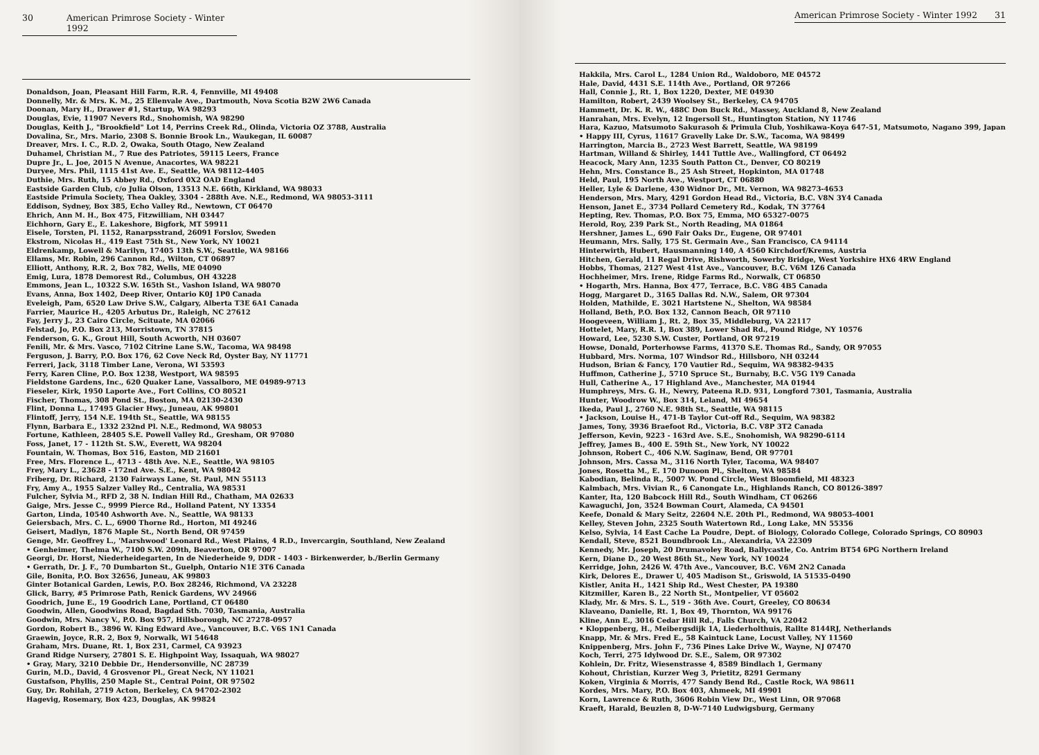30 American Primrose Society - Winter 1992
Donaldson, Joan, Pleasant Hill Farm, R.R. 4, Fennville, MI 49408
Donnelly, Mr. & Mrs. K. M., 25 Ellenvale Ave., Dartmouth, Nova Scotia B2W 2W6 Canada
Doonan, Mary H., Drawer #1, Startup, WA 98293
Douglas, Evie, 11907 Nevers Rd., Snohomish, WA 98290
Douglas, Keith J., "Brookfield" Lot 14, Perrins Creek Rd., Olinda, Victoria OZ 3788, Australia
Dovalina, Sr., Mrs. Mario, 2308 S. Bonnie Brook Ln., Waukegan, IL 60087
Dreaver, Mrs. I. C., R.D. 2, Owaka, South Otago, New Zealand
Duhamel, Christian M., 7 Rue des Patriotes, 59115 Leers, France
Dupre Jr., L. Joe, 2015 N Avenue, Anacortes, WA 98221
Duryee, Mrs. Phil, 1115 41st Ave. E., Seattle, WA 98112-4405
Duthie, Mrs. Ruth, 15 Abbey Rd., Oxford 0X2 OAD England
Eastside Garden Club, c/o Julia Olson, 13513 N.E. 66th, Kirkland, WA 98033
Eastside Primula Society, Thea Oakley, 3304 - 288th Ave. N.E., Redmond, WA 98053-3111
Eddison, Sydney, Box 385, Echo Valley Rd., Newtown, CT 06470
Ehrich, Ann M. H., Box 475, Fitzwilliam, NH 03447
Eichhorn, Gary E., E. Lakeshore, Bigfork, MT 59911
Eisele, Torsten, Pl. 1152, Ranarpsstrand, 26091 Forslov, Sweden
Ekstrom, Nicolas H., 419 East 75th St., New York, NY 10021
Eldrenkamp, Lowell & Marilyn, 17405 13th S.W., Seattle, WA 98166
Ellams, Mr. Robin, 296 Cannon Rd., Wilton, CT 06897
Elliott, Anthony, R.R. 2, Box 782, Wells, ME 04090
Emig, Lura, 1878 Demorest Rd., Columbus, OH 43228
Emmons, Jean L., 10322 S.W. 165th St., Vashon Island, WA 98070
Evans, Anna, Box 1402, Deep River, Ontario K0J 1P0 Canada
Eveleigh, Pam, 6520 Law Drive S.W., Calgary, Alberta T3E 6A1 Canada
Farrier, Maurice H., 4205 Arbutus Dr., Raleigh, NC 27612
Fay, Jerry J., 23 Cairo Circle, Scituate, MA 02066
Felstad, Jo, P.O. Box 213, Morristown, TN 37815
Fenderson, G. K., Grout Hill, South Acworth, NH 03607
Fenili, Mr. & Mrs. Vasco, 7102 Citrine Lane S.W., Tacoma, WA 98498
Ferguson, J. Barry, P.O. Box 176, 62 Cove Neck Rd, Oyster Bay, NY 11771
Ferreri, Jack, 3118 Timber Lane, Verona, WI 53593
Ferry, Karen Cline, P.O. Box 1238, Westport, WA 98595
Fieldstone Gardens, Inc., 620 Quaker Lane, Vassalboro, ME 04989-9713
Fieseler, Kirk, 1950 Laporte Ave., Fort Collins, CO 80521
Fischer, Thomas, 308 Pond St., Boston, MA 02130-2430
Flint, Donna L., 17495 Glacier Hwy., Juneau, AK 99801
Flintoff, Jerry, 154 N.E. 194th St., Seattle, WA 98155
Flynn, Barbara E., 1332 232nd Pl. N.E., Redmond, WA 98053
Fortune, Kathleen, 28405 S.E. Powell Valley Rd., Gresham, OR 97080
Foss, Janet, 17 - 112th St. S.W., Everett, WA 98204
Fountain, W. Thomas, Box 516, Easton, MD 21601
Free, Mrs. Florence L., 4713 - 48th Ave. N.E., Seattle, WA 98105
Frey, Mary L., 23628 - 172nd Ave. S.E., Kent, WA 98042
Friberg, Dr. Richard, 2130 Fairways Lane, St. Paul, MN 55113
Fry, Amy A., 1955 Salzer Valley Rd., Centralia, WA 98531
Fulcher, Sylvia M., RFD 2, 38 N. Indian Hill Rd., Chatham, MA 02633
Gaige, Mrs. Jesse C., 9999 Pierce Rd., Holland Patent, NY 13354
Garton, Linda, 10540 Ashworth Ave. N., Seattle, WA 98133
Geiersbach, Mrs. C. L., 6900 Thorne Rd., Horton, MI 49246
Geisert, Madlyn, 1876 Maple St., North Bend, OR 97459
Genge, Mr. Geoffrey L., 'Marshwood' Leonard Rd., West Plains, 4 R.D., Invercargin, Southland, New Zealand
• Genheimer, Thelma W., 7100 S.W. 209th, Beaverton, OR 97007
Georgi, Dr. Horst, Niederheidegarten, In de Niederheide 9, DDR - 1403 - Birkenwerder, b./Berlin Germany
• Gerrath, Dr. J. F., 70 Dumbarton St., Guelph, Ontario N1E 3T6 Canada
Gile, Bonita, P.O. Box 32656, Juneau, AK 99803
Ginter Botanical Garden, Lewis, P.O. Box 28246, Richmond, VA 23228
Glick, Barry, #5 Primrose Path, Renick Gardens, WV 24966
Goodrich, June E., 19 Goodrich Lane, Portland, CT 06480
Goodwin, Allen, Goodwins Road, Bagdad Sth. 7030, Tasmania, Australia
Goodwin, Mrs. Nancy V., P.O. Box 957, Hillsborough, NC 27278-0957
Gordon, Robert B., 3896 W. King Edward Ave., Vancouver, B.C. V6S 1N1 Canada
Graewin, Joyce, R.R. 2, Box 9, Norwalk, WI 54648
Graham, Mrs. Duane, Rt. 1, Box 231, Carmel, CA 93923
Grand Ridge Nursery, 27801 S. E. Highpoint Way, Issaquah, WA 98027
• Gray, Mary, 3210 Debbie Dr., Hendersonville, NC 28739
Gurin, M.D., David, 4 Grosvenor Pl., Great Neck, NY 11021
Gustafson, Phyllis, 250 Maple St., Central Point, OR 97502
Guy, Dr. Rohilah, 2719 Acton, Berkeley, CA 94702-2302
Hagevig, Rosemary, Box 423, Douglas, AK 99824
American Primrose Society - Winter 1992 31
Hakkila, Mrs. Carol L., 1284 Union Rd., Waldoboro, ME 04572
Hale, David, 4431 S.E. 114th Ave., Portland, OR 97266
Hall, Connie J., Rt. 1, Box 1220, Dexter, ME 04930
Hamilton, Robert, 2439 Woolsey St., Berkeley, CA 94705
Hammett, Dr. K. R. W., 488C Don Buck Rd., Massey, Auckland 8, New Zealand
Hanrahan, Mrs. Evelyn, 12 Ingersoll St., Huntington Station, NY 11746
Hara, Kazuo, Matsumoto Sakurasoh & Primula Club, Yoshikawa-Koya 647-51, Matsumoto, Nagano 399, Japan
• Happy III, Cyrus, 11617 Gravelly Lake Dr. S.W., Tacoma, WA 98499
Harrington, Marcia B., 2723 West Barrett, Seattle, WA 98199
Hartman, Willand & Shirley, 1441 Tuttle Ave., Wallingford, CT 06492
Heacock, Mary Ann, 1235 South Patton Ct., Denver, CO 80219
Hehn, Mrs. Constance B., 25 Ash Street, Hopkinton, MA 01748
Held, Paul, 195 North Ave., Westport, CT 06880
Heller, Lyle & Darlene, 430 Widnor Dr., Mt. Vernon, WA 98273-4653
Henderson, Mrs. Mary, 4291 Gordon Head Rd., Victoria, B.C. V8N 3Y4 Canada
Henson, Janet E., 3734 Pollard Cemetery Rd., Kodak, TN 37764
Hepting, Rev. Thomas, P.O. Box 75, Emma, MO 65327-0075
Herold, Roy, 239 Park St., North Reading, MA 01864
Hershner, James L., 690 Fair Oaks Dr., Eugene, OR 97401
Heumann, Mrs. Sally, 175 St. Germain Ave., San Francisco, CA 94114
Hinterwirth, Hubert, Hausmanning 140, A 4560 Kirchdorf/Krems, Austria
Hitchen, Gerald, 11 Regal Drive, Rishworth, Sowerby Bridge, West Yorkshire HX6 4RW England
Hobbs, Thomas, 2127 West 41st Ave., Vancouver, B.C. V6M 1Z6 Canada
Hochheimer, Mrs. Irene, Ridge Farms Rd., Norwalk, CT 06850
• Hogarth, Mrs. Hanna, Box 477, Terrace, B.C. V8G 4B5 Canada
Hogg, Margaret D., 3165 Dallas Rd. N.W., Salem, OR 97304
Holden, Mathilde, E. 3021 Hartstene N., Shelton, WA 98584
Holland, Beth, P.O. Box 132, Cannon Beach, OR 97110
Hoogeveen, William J., Rt. 2, Box 35, Middleburg, VA 22117
Hottelet, Mary, R.R. 1, Box 389, Lower Shad Rd., Pound Ridge, NY 10576
Howard, Lee, 5230 S.W. Custer, Portland, OR 97219
Howse, Donald, Porterhowse Farms, 41370 S.E. Thomas Rd., Sandy, OR 97055
Hubbard, Mrs. Norma, 107 Windsor Rd., Hillsboro, NH 03244
Hudson, Brian & Fancy, 170 Vautier Rd., Sequim, WA 98382-9435
Huffmon, Catherine J., 5710 Spruce St., Burnaby, B.C. V5G 1Y9 Canada
Hull, Catherine A., 17 Highland Ave., Manchester, MA 01944
Humphreys, Mrs. G. H., Newry, Pateena R.D. 931, Longford 7301, Tasmania, Australia
Hunter, Woodrow W., Box 314, Leland, MI 49654
Ikeda, Paul J., 2760 N.E. 98th St., Seattle, WA 98115
• Jackson, Louise H., 471-B Taylor Cut-off Rd., Sequim, WA 98382
James, Tony, 3936 Braefoot Rd., Victoria, B.C. V8P 3T2 Canada
Jefferson, Kevin, 9223 - 163rd Ave. S.E., Snohomish, WA 98290-6114
Jeffrey, James B., 400 E. 59th St., New York, NY 10022
Johnson, Robert C., 406 N.W. Saginaw, Bend, OR 97701
Johnson, Mrs. Cassa M., 3116 North Tyler, Tacoma, WA 98407
Jones, Rosetta M., E. 170 Dunoon Pl., Shelton, WA 98584
Kabodian, Belinda R., 5007 W. Pond Circle, West Bloomfield, MI 48323
Kalmbach, Mrs. Vivian R., 6 Canongate Ln., Highlands Ranch, CO 80126-3897
Kanter, Ita, 120 Babcock Hill Rd., South Windham, CT 06266
Kawaguchi, Jon, 3524 Bowman Court, Alameda, CA 94501
Keefe, Donald & Mary Seitz, 22604 N.E. 20th Pl., Redmond, WA 98053-4001
Kelley, Steven John, 2325 South Watertown Rd., Long Lake, MN 55356
Kelso, Sylvia, 14 East Cache La Poudre, Dept. of Biology, Colorado College, Colorado Springs, CO 80903
Kendall, Steve, 8521 Boundbrook Ln., Alexandria, VA 22309
Kennedy, Mr. Joseph, 20 Drumavoley Road, Ballycastle, Co. Antrim BT54 6PG Northern Ireland
Kern, Diane D., 20 West 86th St., New York, NY 10024
Kerridge, John, 2426 W. 47th Ave., Vancouver, B.C. V6M 2N2 Canada
Kirk, Delores E., Drawer U, 405 Madison St., Griswold, IA 51535-0490
Kistler, Anita H., 1421 Ship Rd., West Chester, PA 19380
Kitzmiller, Karen B., 22 North St., Montpelier, VT 05602
Klady, Mr. & Mrs. S. L., 519 - 36th Ave. Court, Greeley, CO 80634
Klaveano, Danielle, Rt. 1, Box 49, Thornton, WA 99176
Kline, Ann E., 3016 Cedar Hill Rd., Falls Church, VA 22042
• Kloppenberg, H., Meibergsdijk 1A, Liederholthuis, Rallte 8144RJ, Netherlands
Knapp, Mr. & Mrs. Fred E., 58 Kaintuck Lane, Locust Valley, NY 11560
Knippenberg, Mrs. John F., 736 Pines Lake Drive W., Wayne, NJ 07470
Koch, Terri, 275 Idylwood Dr. S.E., Salem, OR 97302
Kohlein, Dr. Fritz, Wiesenstrasse 4, 8589 Bindlach 1, Germany
Kohout, Christian, Kurzer Weg 3, Prietitz, 8291 Germany
Koken, Virginia & Morris, 477 Sandy Bend Rd., Castle Rock, WA 98611
Kordes, Mrs. Mary, P.O. Box 403, Ahmeek, MI 49901
Korn, Lawrence & Ruth, 3606 Robin View Dr., West Linn, OR 97068
Kraeft, Harald, Beuzlen 8, D-W-7140 Ludwigsburg, Germany